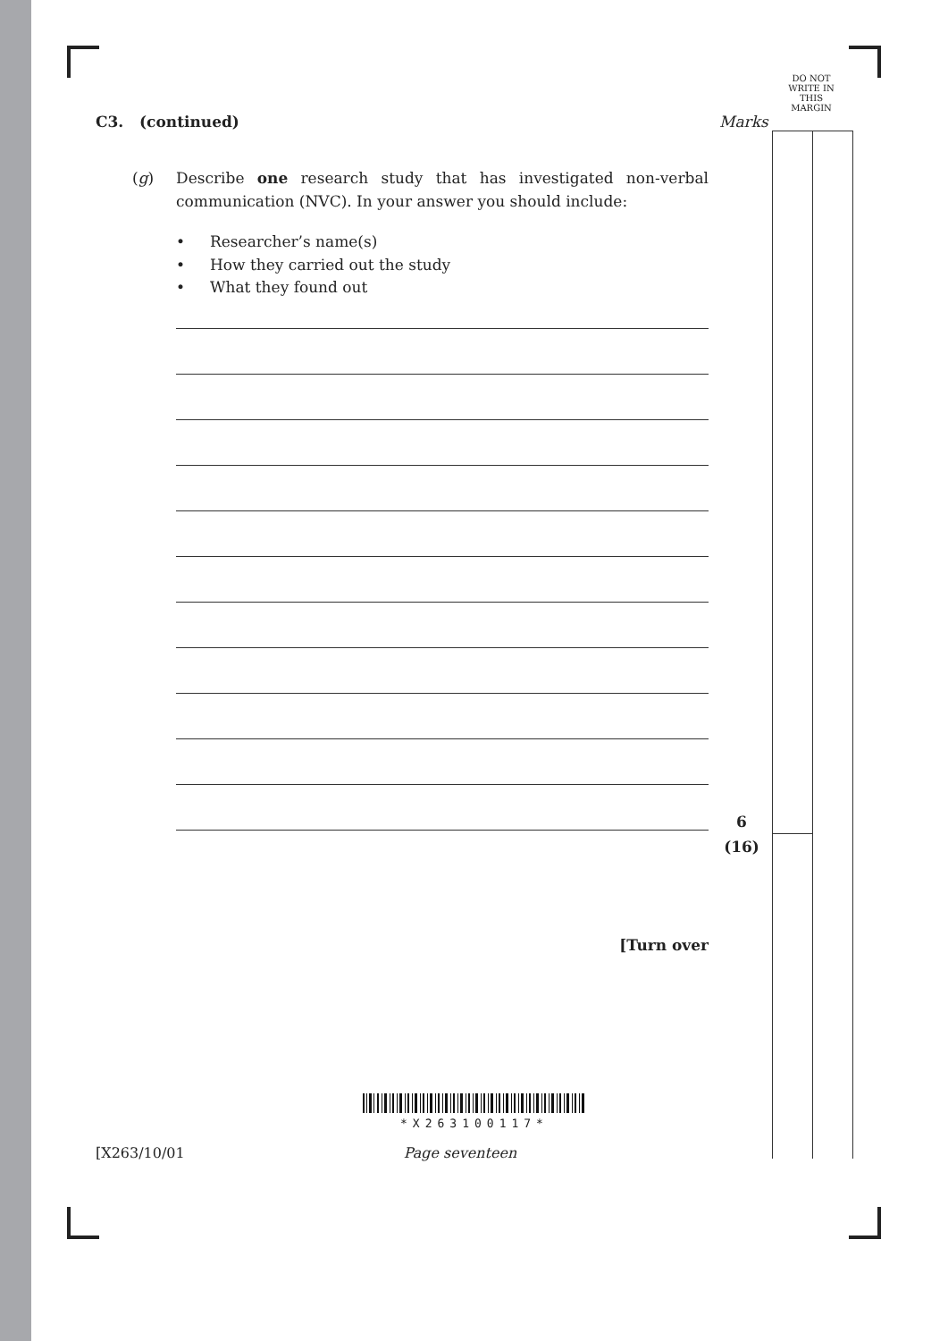DO NOT
WRITE IN
THIS
MARGIN
C3. (continued)
Marks
(g) Describe one research study that has investigated non-verbal communication (NVC). In your answer you should include:
• Researcher’s name(s)
• How they carried out the study
• What they found out
6
(16)
[Turn over
*X263100117*
[X263/10/01 Page seventeen